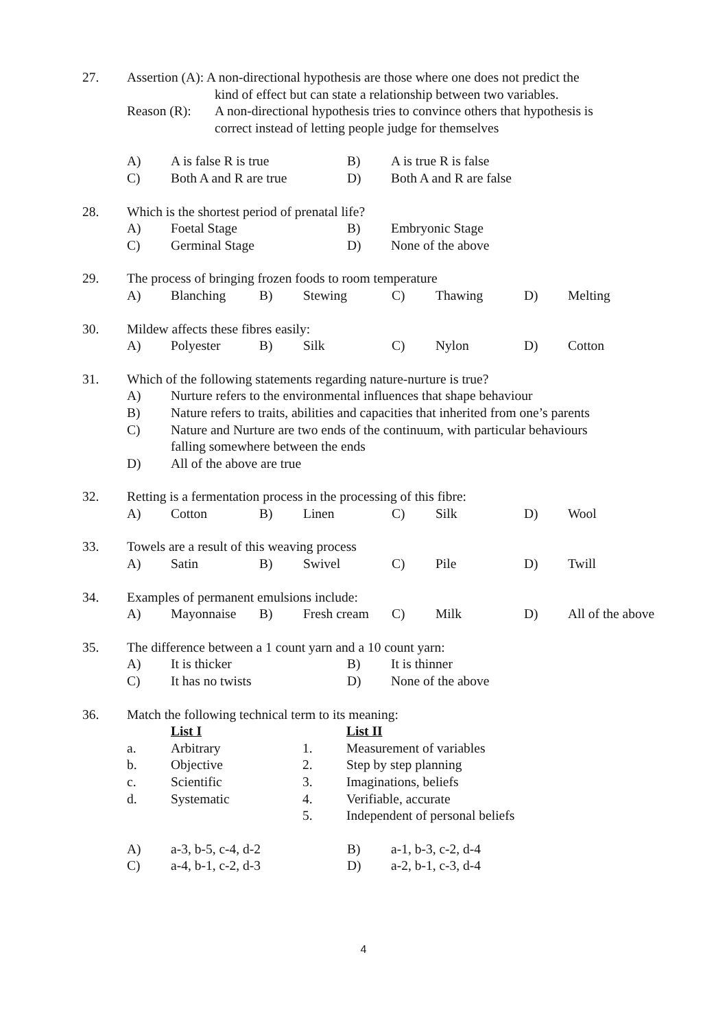27. Assertion (A): A non-directional hypothesis are those where one does not predict the
kind of effect but can state a relationship between two variables.
Reason (R): A non-directional hypothesis tries to convince others that hypothesis is
correct instead of letting people judge for themselves
A) A is false R is true B) A is true R is false
C) Both A and R are true D) Both A and R are false
28. Which is the shortest period of prenatal life?
A) Foetal Stage B) Embryonic Stage
C) Germinal Stage D) None of the above
29. The process of bringing frozen foods to room temperature
A) Blanching B) Stewing C) Thawing D) Melting
30. Mildew affects these fibres easily:
A) Polyester B) Silk C) Nylon D) Cotton
31. Which of the following statements regarding nature-nurture is true?
A) Nurture refers to the environmental influences that shape behaviour
B) Nature refers to traits, abilities and capacities that inherited from one’s parents
C) Nature and Nurture are two ends of the continuum, with particular behaviours
falling somewhere between the ends
D) All of the above are true
32. Retting is a fermentation process in the processing of this fibre:
A) Cotton B) Linen C) Silk D) Wool
33. Towels are a result of this weaving process
A) Satin B) Swivel C) Pile D) Twill
34. Examples of permanent emulsions include:
A) Mayonnaise B) Fresh cream C) Milk D) All of the above
35. The difference between a 1 count yarn and a 10 count yarn:
A) It is thicker B) It is thinner
C) It has no twists D) None of the above
36. Match the following technical term to its meaning:
List I List II
a. Arbitrary 1. Measurement of variables
b. Objective 2. Step by step planning
c. Scientific 3. Imaginations, beliefs
d. Systematic 4. Verifiable, accurate
5. Independent of personal beliefs
A) a-3, b-5, c-4, d-2 B) a-1, b-3, c-2, d-4
C) a-4, b-1, c-2, d-3 D) a-2, b-1, c-3, d-4
4